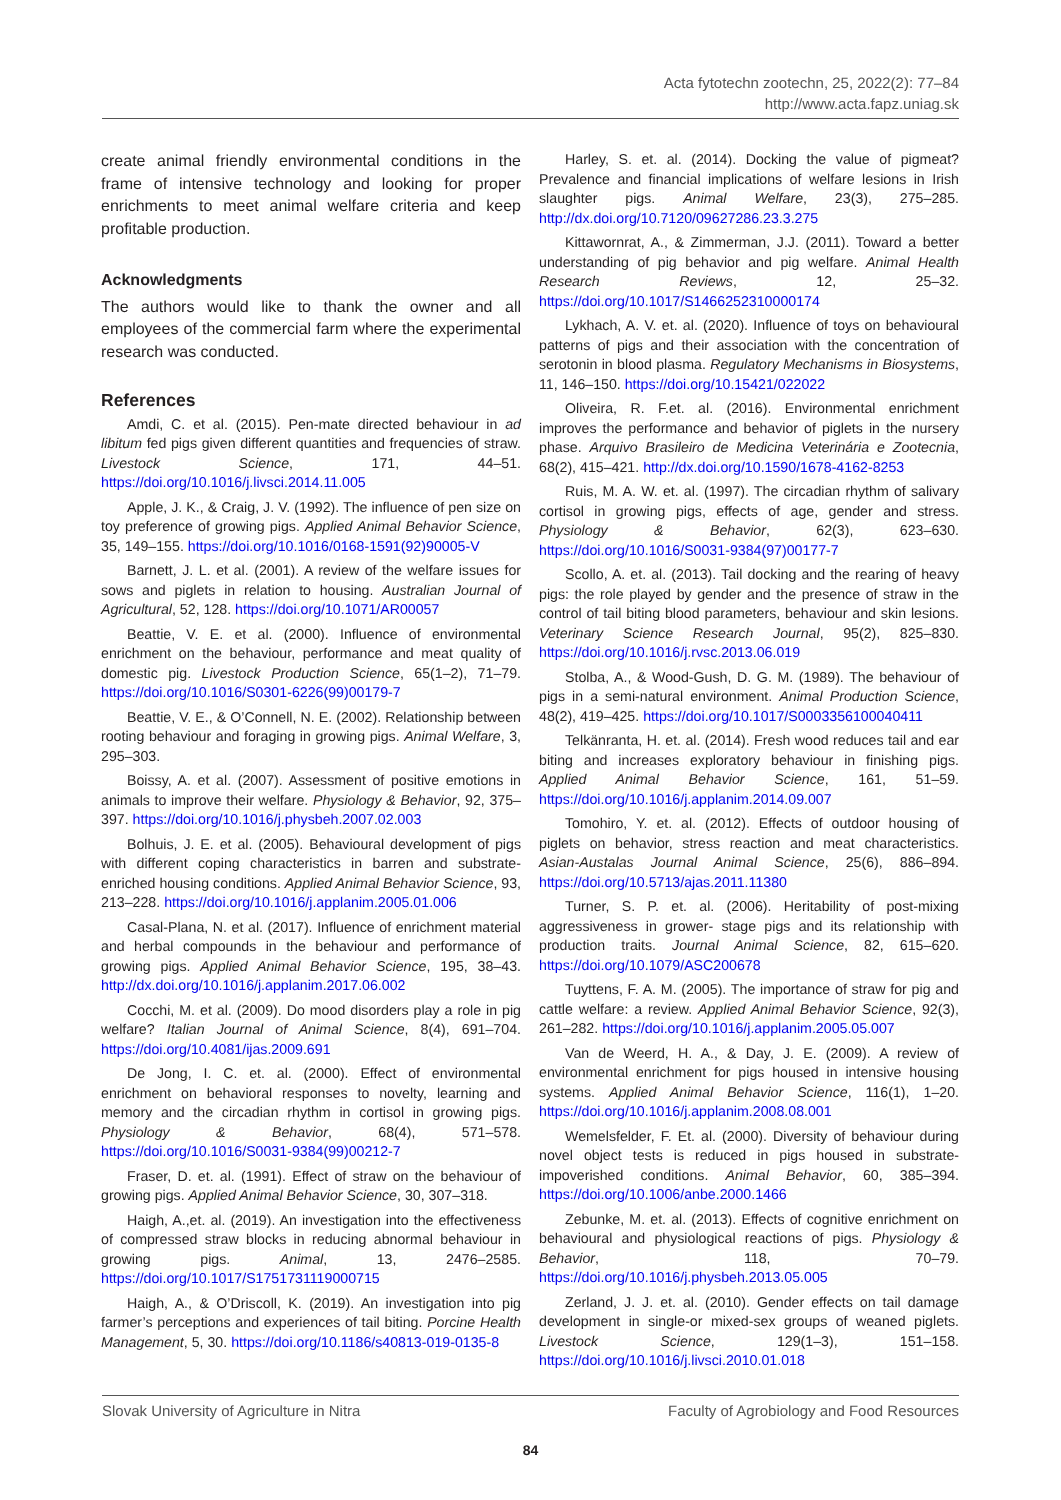Acta fytotechn zootechn, 25, 2022(2): 77–84
http://www.acta.fapz.uniag.sk
create animal friendly environmental conditions in the frame of intensive technology and looking for proper enrichments to meet animal welfare criteria and keep profitable production.
Acknowledgments
The authors would like to thank the owner and all employees of the commercial farm where the experimental research was conducted.
References
Amdi, C. et al. (2015). Pen-mate directed behaviour in ad libitum fed pigs given different quantities and frequencies of straw. Livestock Science, 171, 44–51. https://doi.org/10.1016/j.livsci.2014.11.005
Apple, J. K., & Craig, J. V. (1992). The influence of pen size on toy preference of growing pigs. Applied Animal Behavior Science, 35, 149–155. https://doi.org/10.1016/0168-1591(92)90005-V
Barnett, J. L. et al. (2001). A review of the welfare issues for sows and piglets in relation to housing. Australian Journal of Agricultural, 52, 128. https://doi.org/10.1071/AR00057
Beattie, V. E. et al. (2000). Influence of environmental enrichment on the behaviour, performance and meat quality of domestic pig. Livestock Production Science, 65(1–2), 71–79. https://doi.org/10.1016/S0301-6226(99)00179-7
Beattie, V. E., & O’Connell, N. E. (2002). Relationship between rooting behaviour and foraging in growing pigs. Animal Welfare, 3, 295–303.
Boissy, A. et al. (2007). Assessment of positive emotions in animals to improve their welfare. Physiology & Behavior, 92, 375–397. https://doi.org/10.1016/j.physbeh.2007.02.003
Bolhuis, J. E. et al. (2005). Behavioural development of pigs with different coping characteristics in barren and substrate-enriched housing conditions. Applied Animal Behavior Science, 93, 213–228. https://doi.org/10.1016/j.applanim.2005.01.006
Casal-Plana, N. et al. (2017). Influence of enrichment material and herbal compounds in the behaviour and performance of growing pigs. Applied Animal Behavior Science, 195, 38–43. http://dx.doi.org/10.1016/j.applanim.2017.06.002
Cocchi, M. et al. (2009). Do mood disorders play a role in pig welfare? Italian Journal of Animal Science, 8(4), 691–704. https://doi.org/10.4081/ijas.2009.691
De Jong, I. C. et. al. (2000). Effect of environmental enrichment on behavioral responses to novelty, learning and memory and the circadian rhythm in cortisol in growing pigs. Physiology & Behavior, 68(4), 571–578. https://doi.org/10.1016/S0031-9384(99)00212-7
Fraser, D. et. al. (1991). Effect of straw on the behaviour of growing pigs. Applied Animal Behavior Science, 30, 307–318.
Haigh, A.,et. al. (2019). An investigation into the effectiveness of compressed straw blocks in reducing abnormal behaviour in growing pigs. Animal, 13, 2476–2585. https://doi.org/10.1017/S1751731119000715
Haigh, A., & O’Driscoll, K. (2019). An investigation into pig farmer’s perceptions and experiences of tail biting. Porcine Health Management, 5, 30. https://doi.org/10.1186/s40813-019-0135-8
Harley, S. et. al. (2014). Docking the value of pigmeat? Prevalence and financial implications of welfare lesions in Irish slaughter pigs. Animal Welfare, 23(3), 275–285. http://dx.doi.org/10.7120/09627286.23.3.275
Kittawornrat, A., & Zimmerman, J.J. (2011). Toward a better understanding of pig behavior and pig welfare. Animal Health Research Reviews, 12, 25–32. https://doi.org/10.1017/S1466252310000174
Lykhach, A. V. et. al. (2020). Influence of toys on behavioural patterns of pigs and their association with the concentration of serotonin in blood plasma. Regulatory Mechanisms in Biosystems, 11, 146–150. https://doi.org/10.15421/022022
Oliveira, R. F.et. al. (2016). Environmental enrichment improves the performance and behavior of piglets in the nursery phase. Arquivo Brasileiro de Medicina Veterinária e Zootecnia, 68(2), 415–421. http://dx.doi.org/10.1590/1678-4162-8253
Ruis, M. A. W. et. al. (1997). The circadian rhythm of salivary cortisol in growing pigs, effects of age, gender and stress. Physiology & Behavior, 62(3), 623–630. https://doi.org/10.1016/S0031-9384(97)00177-7
Scollo, A. et. al. (2013). Tail docking and the rearing of heavy pigs: the role played by gender and the presence of straw in the control of tail biting blood parameters, behaviour and skin lesions. Veterinary Science Research Journal, 95(2), 825–830. https://doi.org/10.1016/j.rvsc.2013.06.019
Stolba, A., & Wood-Gush, D. G. M. (1989). The behaviour of pigs in a semi-natural environment. Animal Production Science, 48(2), 419–425. https://doi.org/10.1017/S0003356100040411
Telkänranta, H. et. al. (2014). Fresh wood reduces tail and ear biting and increases exploratory behaviour in finishing pigs. Applied Animal Behavior Science, 161, 51–59. https://doi.org/10.1016/j.applanim.2014.09.007
Tomohiro, Y. et. al. (2012). Effects of outdoor housing of piglets on behavior, stress reaction and meat characteristics. Asian-Austalas Journal Animal Science, 25(6), 886–894. https://doi.org/10.5713/ajas.2011.11380
Turner, S. P. et. al. (2006). Heritability of post-mixing aggressiveness in grower- stage pigs and its relationship with production traits. Journal Animal Science, 82, 615–620. https://doi.org/10.1079/ASC200678
Tuyttens, F. A. M. (2005). The importance of straw for pig and cattle welfare: a review. Applied Animal Behavior Science, 92(3), 261–282. https://doi.org/10.1016/j.applanim.2005.05.007
Van de Weerd, H. A., & Day, J. E. (2009). A review of environmental enrichment for pigs housed in intensive housing systems. Applied Animal Behavior Science, 116(1), 1–20. https://doi.org/10.1016/j.applanim.2008.08.001
Wemelsfelder, F. Et. al. (2000). Diversity of behaviour during novel object tests is reduced in pigs housed in substrate-impoverished conditions. Animal Behavior, 60, 385–394. https://doi.org/10.1006/anbe.2000.1466
Zebunke, M. et. al. (2013). Effects of cognitive enrichment on behavioural and physiological reactions of pigs. Physiology & Behavior, 118, 70–79. https://doi.org/10.1016/j.physbeh.2013.05.005
Zerland, J. J. et. al. (2010). Gender effects on tail damage development in single-or mixed-sex groups of weaned piglets. Livestock Science, 129(1–3), 151–158. https://doi.org/10.1016/j.livsci.2010.01.018
Slovak University of Agriculture in Nitra Faculty of Agrobiology and Food Resources
84